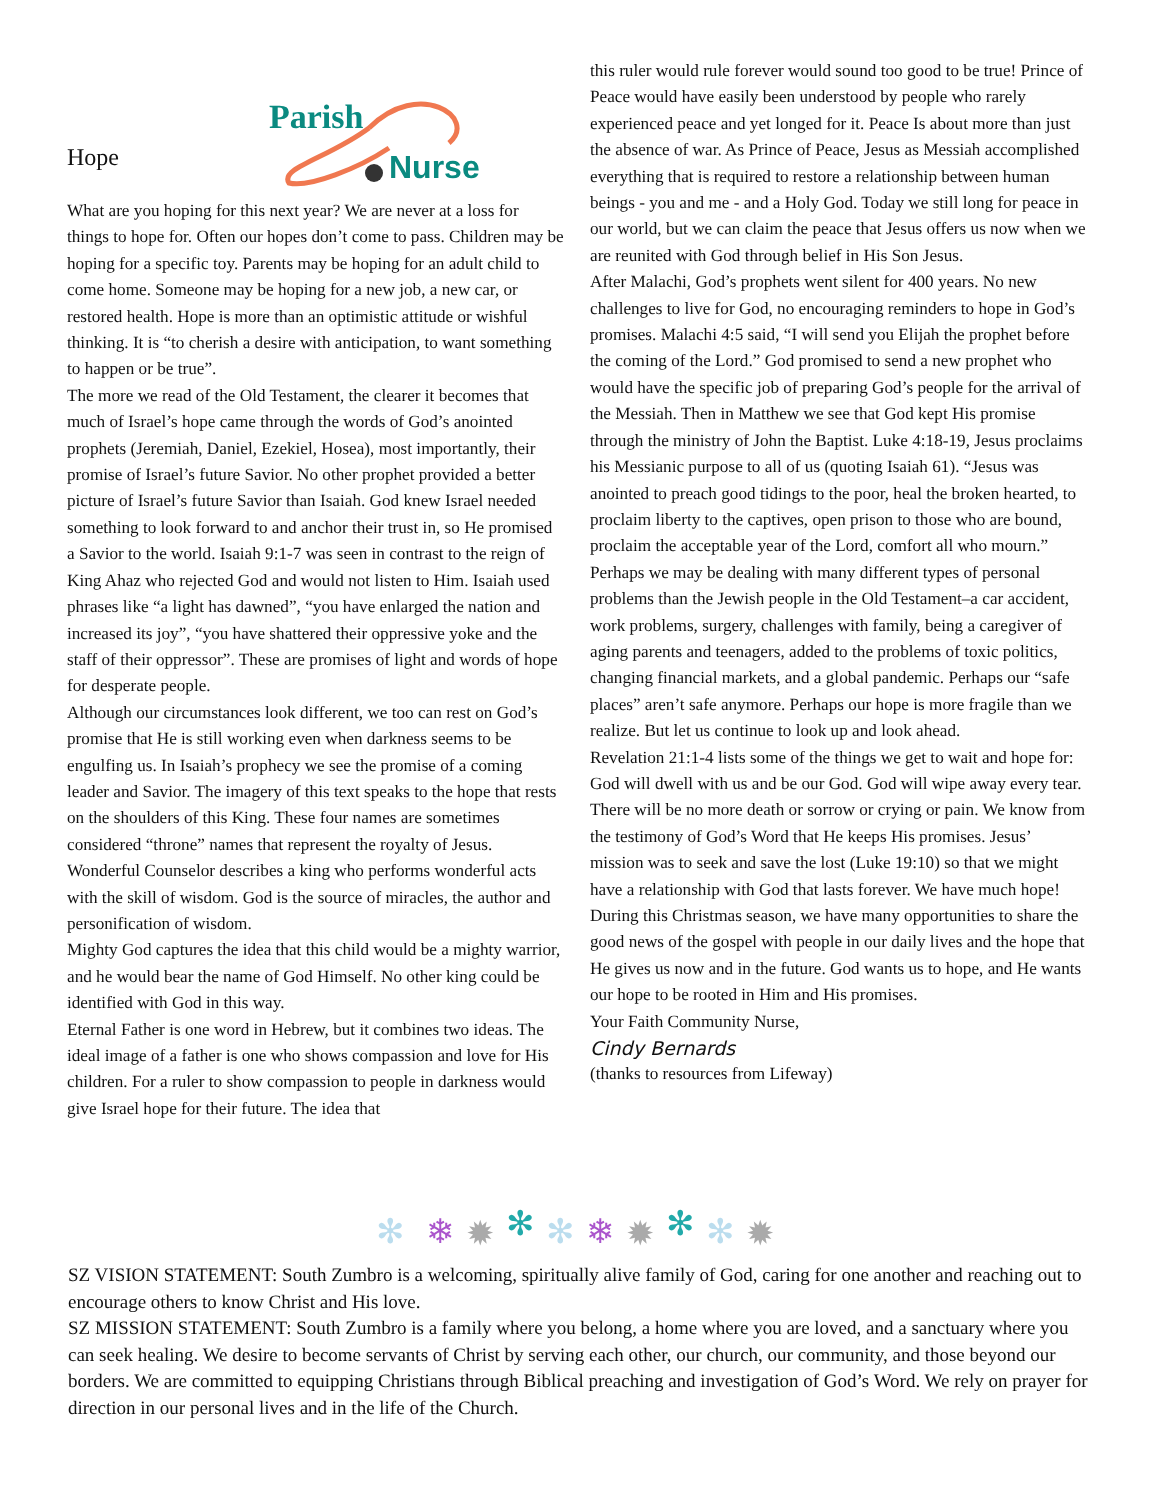Hope
Parish
Nurse
What are you hoping for this next year? We are never at a loss for things to hope for. Often our hopes don’t come to pass. Children may be hoping for a specific toy. Parents may be hoping for an adult child to come home. Someone may be hoping for a new job, a new car, or restored health. Hope is more than an optimistic attitude or wishful thinking. It is “to cherish a desire with anticipation, to want something to happen or be true”.
The more we read of the Old Testament, the clearer it becomes that much of Israel’s hope came through the words of God’s anointed prophets (Jeremiah, Daniel, Ezekiel, Hosea), most importantly, their promise of Israel’s future Savior. No other prophet provided a better picture of Israel’s future Savior than Isaiah. God knew Israel needed something to look forward to and anchor their trust in, so He promised a Savior to the world. Isaiah 9:1-7 was seen in contrast to the reign of King Ahaz who rejected God and would not listen to Him. Isaiah used phrases like “a light has dawned”, “you have enlarged the nation and increased its joy”, “you have shattered their oppressive yoke and the staff of their oppressor”. These are promises of light and words of hope for desperate people.
Although our circumstances look different, we too can rest on God’s promise that He is still working even when darkness seems to be engulfing us. In Isaiah’s prophecy we see the promise of a coming leader and Savior. The imagery of this text speaks to the hope that rests on the shoulders of this King. These four names are sometimes considered “throne” names that represent the royalty of Jesus.
Wonderful Counselor describes a king who performs wonderful acts with the skill of wisdom. God is the source of miracles, the author and personification of wisdom.
Mighty God captures the idea that this child would be a mighty warrior, and he would bear the name of God Himself. No other king could be identified with God in this way.
Eternal Father is one word in Hebrew, but it combines two ideas. The ideal image of a father is one who shows compassion and love for His children. For a ruler to show compassion to people in darkness would give Israel hope for their future. The idea that
this ruler would rule forever would sound too good to be true! Prince of Peace would have easily been understood by people who rarely experienced peace and yet longed for it. Peace Is about more than just the absence of war. As Prince of Peace, Jesus as Messiah accomplished everything that is required to restore a relationship between human beings - you and me - and a Holy God. Today we still long for peace in our world, but we can claim the peace that Jesus offers us now when we are reunited with God through belief in His Son Jesus.
After Malachi, God’s prophets went silent for 400 years. No new challenges to live for God, no encouraging reminders to hope in God’s promises. Malachi 4:5 said, “I will send you Elijah the prophet before the coming of the Lord.” God promised to send a new prophet who would have the specific job of preparing God’s people for the arrival of the Messiah. Then in Matthew we see that God kept His promise through the ministry of John the Baptist. Luke 4:18-19, Jesus proclaims his Messianic purpose to all of us (quoting Isaiah 61). “Jesus was anointed to preach good tidings to the poor, heal the broken hearted, to proclaim liberty to the captives, open prison to those who are bound, proclaim the acceptable year of the Lord, comfort all who mourn.”
Perhaps we may be dealing with many different types of personal problems than the Jewish people in the Old Testament–a car accident, work problems, surgery, challenges with family, being a caregiver of aging parents and teenagers, added to the problems of toxic politics, changing financial markets, and a global pandemic. Perhaps our “safe places” aren’t safe anymore. Perhaps our hope is more fragile than we realize. But let us continue to look up and look ahead.
Revelation 21:1-4 lists some of the things we get to wait and hope for: God will dwell with us and be our God. God will wipe away every tear. There will be no more death or sorrow or crying or pain. We know from the testimony of God’s Word that He keeps His promises. Jesus’ mission was to seek and save the lost (Luke 19:10) so that we might have a relationship with God that lasts forever. We have much hope! During this Christmas season, we have many opportunities to share the good news of the gospel with people in our daily lives and the hope that He gives us now and in the future. God wants us to hope, and He wants our hope to be rooted in Him and His promises.
Your Faith Community Nurse,
Cindy Bernards
(thanks to resources from Lifeway)
✻
❄
✹
✻
✻
❄
✹
✻
✻
✹
SZ VISION STATEMENT: South Zumbro is a welcoming, spiritually alive family of God, caring for one another and reaching out to encourage others to know Christ and His love.
SZ MISSION STATEMENT: South Zumbro is a family where you belong, a home where you are loved, and a sanctuary where you can seek healing. We desire to become servants of Christ by serving each other, our church, our community, and those beyond our borders. We are committed to equipping Christians through Biblical preaching and investigation of God’s Word. We rely on prayer for direction in our personal lives and in the life of the Church.